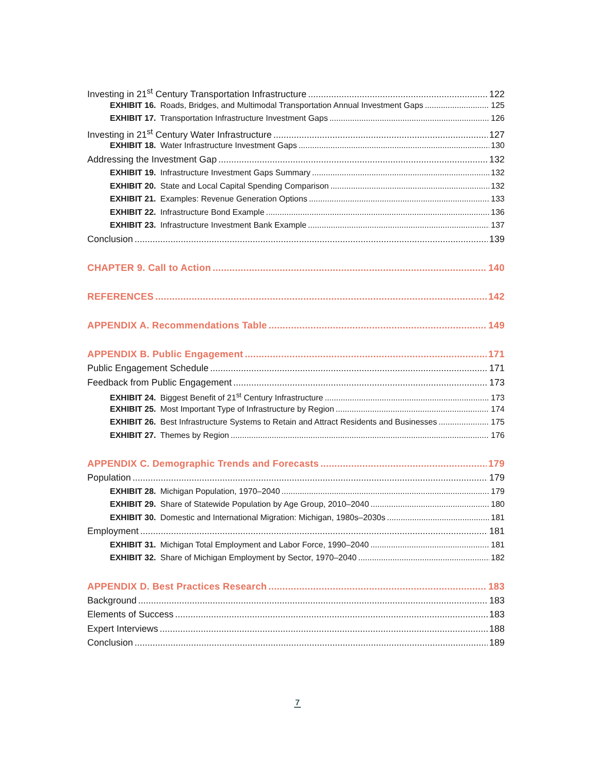Investing in 21<sup>st</sup> Century Transportation Infrastructure 122
EXHIBIT 16. Roads, Bridges, and Multimodal Transportation Annual Investment Gaps 125
EXHIBIT 17. Transportation Infrastructure Investment Gaps 126
Investing in 21<sup>st</sup> Century Water Infrastructure 127
EXHIBIT 18. Water Infrastructure Investment Gaps 130
Addressing the Investment Gap 132
EXHIBIT 19. Infrastructure Investment Gaps Summary 132
EXHIBIT 20. State and Local Capital Spending Comparison 132
EXHIBIT 21. Examples: Revenue Generation Options 133
EXHIBIT 22. Infrastructure Bond Example 136
EXHIBIT 23. Infrastructure Investment Bank Example 137
Conclusion 139
CHAPTER 9. Call to Action 140
REFERENCES 142
APPENDIX A. Recommendations Table 149
APPENDIX B. Public Engagement 171
Public Engagement Schedule 171
Feedback from Public Engagement 173
EXHIBIT 24. Biggest Benefit of 21<sup>st</sup> Century Infrastructure 173
EXHIBIT 25. Most Important Type of Infrastructure by Region 174
EXHIBIT 26. Best Infrastructure Systems to Retain and Attract Residents and Businesses 175
EXHIBIT 27. Themes by Region 176
APPENDIX C. Demographic Trends and Forecasts 179
Population 179
EXHIBIT 28. Michigan Population, 1970–2040 179
EXHIBIT 29. Share of Statewide Population by Age Group, 2010–2040 180
EXHIBIT 30. Domestic and International Migration: Michigan, 1980s–2030s 181
Employment 181
EXHIBIT 31. Michigan Total Employment and Labor Force, 1990–2040 181
EXHIBIT 32. Share of Michigan Employment by Sector, 1970–2040 182
APPENDIX D. Best Practices Research 183
Background 183
Elements of Success 183
Expert Interviews 188
Conclusion 189
7